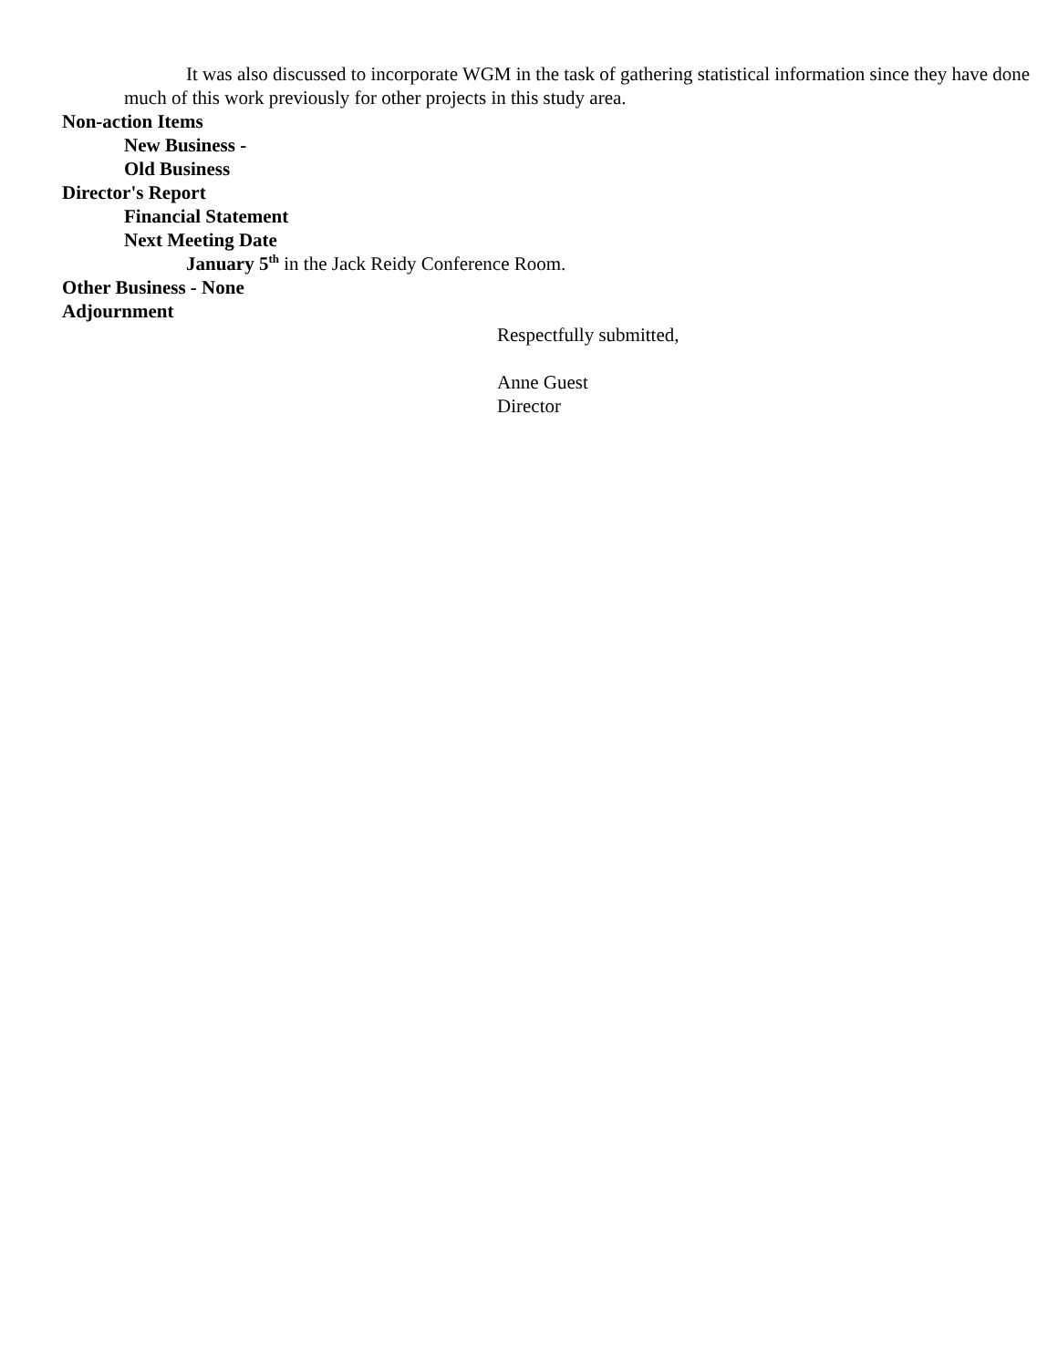It was also discussed to incorporate WGM in the task of gathering statistical information since they have done much of this work previously for other projects in this study area.
Non-action Items
New Business -
Old Business
Director's Report
Financial Statement
Next Meeting Date
January 5<sup>th</sup> in the Jack Reidy Conference Room.
Other Business - None
Adjournment
Respectfully submitted,
Anne Guest
Director